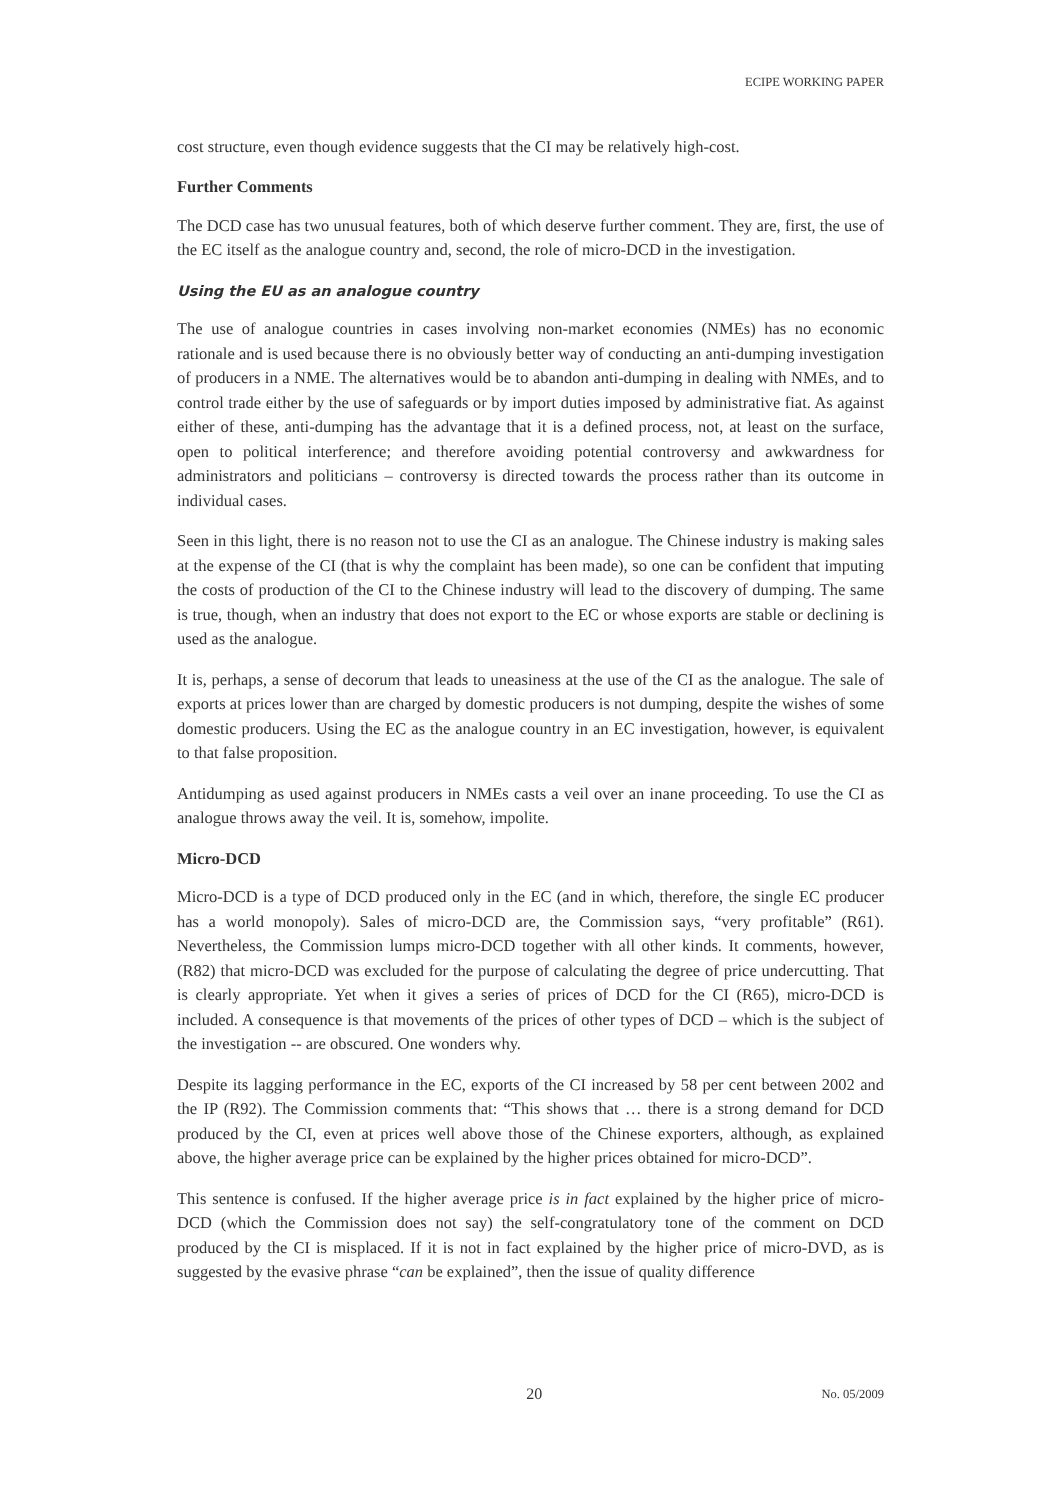ECIPE WORKING PAPER
cost structure, even though evidence suggests that the CI may be relatively high-cost.
Further Comments
The DCD case has two unusual features, both of which deserve further comment. They are, first, the use of the EC itself as the analogue country and, second, the role of micro-DCD in the investigation.
Using the EU as an analogue country
The use of analogue countries in cases involving non-market economies (NMEs) has no economic rationale and is used because there is no obviously better way of conducting an anti-dumping investigation of producers in a NME. The alternatives would be to abandon anti-dumping in dealing with NMEs, and to control trade either by the use of safeguards or by import duties imposed by administrative fiat. As against either of these, anti-dumping has the advantage that it is a defined process, not, at least on the surface, open to political interference; and therefore avoiding potential controversy and awkwardness for administrators and politicians – controversy is directed towards the process rather than its outcome in individual cases.
Seen in this light, there is no reason not to use the CI as an analogue. The Chinese industry is making sales at the expense of the CI (that is why the complaint has been made), so one can be confident that imputing the costs of production of the CI to the Chinese industry will lead to the discovery of dumping. The same is true, though, when an industry that does not export to the EC or whose exports are stable or declining is used as the analogue.
It is, perhaps, a sense of decorum that leads to uneasiness at the use of the CI as the analogue. The sale of exports at prices lower than are charged by domestic producers is not dumping, despite the wishes of some domestic producers. Using the EC as the analogue country in an EC investigation, however, is equivalent to that false proposition.
Antidumping as used against producers in NMEs casts a veil over an inane proceeding. To use the CI as analogue throws away the veil. It is, somehow, impolite.
Micro-DCD
Micro-DCD is a type of DCD produced only in the EC (and in which, therefore, the single EC producer has a world monopoly). Sales of micro-DCD are, the Commission says, “very profitable” (R61). Nevertheless, the Commission lumps micro-DCD together with all other kinds. It comments, however, (R82) that micro-DCD was excluded for the purpose of calculating the degree of price undercutting. That is clearly appropriate. Yet when it gives a series of prices of DCD for the CI (R65), micro-DCD is included. A consequence is that movements of the prices of other types of DCD – which is the subject of the investigation -- are obscured. One wonders why.
Despite its lagging performance in the EC, exports of the CI increased by 58 per cent between 2002 and the IP (R92). The Commission comments that: “This shows that … there is a strong demand for DCD produced by the CI, even at prices well above those of the Chinese exporters, although, as explained above, the higher average price can be explained by the higher prices obtained for micro-DCD”.
This sentence is confused. If the higher average price is in fact explained by the higher price of micro-DCD (which the Commission does not say) the self-congratulatory tone of the comment on DCD produced by the CI is misplaced. If it is not in fact explained by the higher price of micro-DVD, as is suggested by the evasive phrase “can be explained”, then the issue of quality difference
20 No. 05/2009